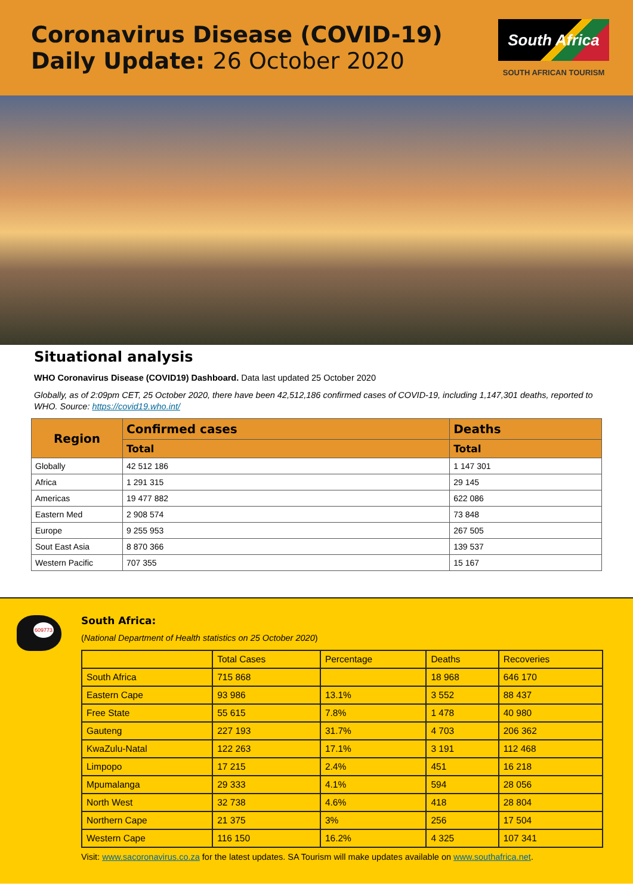Coronavirus Disease (COVID-19)
Daily Update: 26 October 2020
South Africa
SOUTH AFRICAN TOURISM
Situational analysis
WHO Coronavirus Disease (COVID19) Dashboard. Data last updated 25 October 2020
Globally, as of 2:09pm CET, 25 October 2020, there have been 42,512,186 confirmed cases of COVID-19, including 1,147,301 deaths, reported to WHO. Source: https://covid19.who.int/
| Region | Confirmed cases | Deaths |
| --- | --- | --- |
| | Total | Total |
| Globally | 42 512 186 | 1 147 301 |
| Africa | 1 291 315 | 29 145 |
| Americas | 19 477 882 | 622 086 |
| Eastern Med | 2 908 574 | 73 848 |
| Europe | 9 255 953 | 267 505 |
| Sout East Asia | 8 870 366 | 139 537 |
| Western Pacific | 707 355 | 15 167 |
609773
South Africa:
(National Department of Health statistics on 25 October 2020)
| | Total Cases | Percentage | Deaths | Recoveries |
| South Africa | 715 868 | | 18 968 | 646 170 |
| Eastern Cape | 93 986 | 13.1% | 3 552 | 88 437 |
| Free State | 55 615 | 7.8% | 1 478 | 40 980 |
| Gauteng | 227 193 | 31.7% | 4 703 | 206 362 |
| KwaZulu-Natal | 122 263 | 17.1% | 3 191 | 112 468 |
| Limpopo | 17 215 | 2.4% | 451 | 16 218 |
| Mpumalanga | 29 333 | 4.1% | 594 | 28 056 |
| North West | 32 738 | 4.6% | 418 | 28 804 |
| Northern Cape | 21 375 | 3% | 256 | 17 504 |
| Western Cape | 116 150 | 16.2% | 4 325 | 107 341 |
Visit: www.sacoronavirus.co.za for the latest updates. SA Tourism will make updates available on www.southafrica.net.